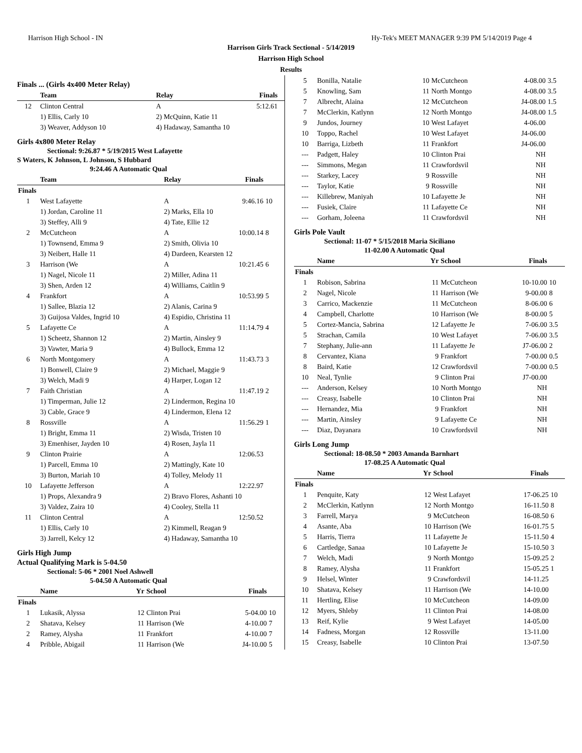Harrison High School - IN Hy-Tek's MEET MANAGER 9:39 PM 5/14/2019 Page 4
Harrison Girls Track Sectional - 5/14/2019
Harrison High School
Results
Finals ... (Girls 4x400 Meter Relay)
| | Team | Relay | Finals | |
| --- | --- | --- | --- | --- |
| 12 | Clinton Central | A | 5:12.61 | |
| | 1) Ellis, Carly 10 | 2) McQuinn, Katie 11 | | |
| | 3) Weaver, Addyson 10 | 4) Hadaway, Samantha 10 | | |
Girls 4x800 Meter Relay
Sectional: 9:26.87 * 5/19/2015 West Lafayette
S Waters, K Johnson, L Johnson, S Hubbard
9:24.46 A Automatic Qual
| | Team | Relay | Finals | |
| --- | --- | --- | --- | --- |
| Finals | | | | |
| 1 | West Lafayette | A | 9:46.16 | 10 |
| | 1) Jordan, Caroline 11 | 2) Marks, Ella 10 | | |
| | 3) Steffey, Alli 9 | 4) Tate, Ellie 12 | | |
| 2 | McCutcheon | A | 10:00.14 | 8 |
| | 1) Townsend, Emma 9 | 2) Smith, Olivia 10 | | |
| | 3) Neibert, Halle 11 | 4) Dardeen, Kearsten 12 | | |
| 3 | Harrison (We | A | 10:21.45 | 6 |
| | 1) Nagel, Nicole 11 | 2) Miller, Adina 11 | | |
| | 3) Shen, Arden 12 | 4) Williams, Caitlin 9 | | |
| 4 | Frankfort | A | 10:53.99 | 5 |
| | 1) Sallee, Blazia 12 | 2) Alanis, Carina 9 | | |
| | 3) Guijosa Valdes, Ingrid 10 | 4) Espidio, Christina 11 | | |
| 5 | Lafayette Ce | A | 11:14.79 | 4 |
| | 1) Scheetz, Shannon 12 | 2) Martin, Ainsley 9 | | |
| | 3) Vawter, Maria 9 | 4) Bullock, Emma 12 | | |
| 6 | North Montgomery | A | 11:43.73 | 3 |
| | 1) Bonwell, Claire 9 | 2) Michael, Maggie 9 | | |
| | 3) Welch, Madi 9 | 4) Harper, Logan 12 | | |
| 7 | Faith Christian | A | 11:47.19 | 2 |
| | 1) Timperman, Julie 12 | 2) Lindermon, Regina 10 | | |
| | 3) Cable, Grace 9 | 4) Lindermon, Elena 12 | | |
| 8 | Rossville | A | 11:56.29 | 1 |
| | 1) Bright, Emma 11 | 2) Wisda, Tristen 10 | | |
| | 3) Emenhiser, Jayden 10 | 4) Rosen, Jayla 11 | | |
| 9 | Clinton Prairie | A | 12:06.53 | |
| | 1) Parcell, Emma 10 | 2) Mattingly, Kate 10 | | |
| | 3) Burton, Mariah 10 | 4) Tolley, Melody 11 | | |
| 10 | Lafayette Jefferson | A | 12:22.97 | |
| | 1) Props, Alexandra 9 | 2) Bravo Flores, Ashanti 10 | | |
| | 3) Valdez, Zaira 10 | 4) Cooley, Stella 11 | | |
| 11 | Clinton Central | A | 12:50.52 | |
| | 1) Ellis, Carly 10 | 2) Kimmell, Reagan 9 | | |
| | 3) Jarrell, Kelcy 12 | 4) Hadaway, Samantha 10 | | |
Girls High Jump
Actual Qualifying Mark is 5-04.50
Sectional: 5-06 * 2001 Noel Ashwell
5-04.50 A Automatic Qual
| | Name | Yr | School | Finals | |
| --- | --- | --- | --- | --- | --- |
| Finals | | | | | |
| 1 | Lukasik, Alyssa | 12 | Clinton Prai | 5-04.00 | 10 |
| 2 | Shatava, Kelsey | 11 | Harrison (We | 4-10.00 | 7 |
| 2 | Ramey, Alysha | 11 | Frankfort | 4-10.00 | 7 |
| 4 | Pribble, Abigail | 11 | Harrison (We | J4-10.00 | 5 |
| 5 | Bonilla, Natalie | 10 | McCutcheon | 4-08.00 | 3.5 |
| 5 | Knowling, Sam | 11 | North Montgo | 4-08.00 | 3.5 |
| 7 | Albrecht, Alaina | 12 | McCutcheon | J4-08.00 | 1.5 |
| 7 | McClerkin, Katlynn | 12 | North Montgo | J4-08.00 | 1.5 |
| 9 | Jundos, Journey | 10 | West Lafayet | 4-06.00 | |
| 10 | Toppo, Rachel | 10 | West Lafayet | J4-06.00 | |
| 10 | Barriga, Lizbeth | 11 | Frankfort | J4-06.00 | |
| --- | Padgett, Haley | 10 | Clinton Prai | NH | |
| --- | Simmons, Megan | 11 | Crawfordsvil | NH | |
| --- | Starkey, Lacey | 9 | Rossville | NH | |
| --- | Taylor, Katie | 9 | Rossville | NH | |
| --- | Killebrew, Maniyah | 10 | Lafayette Je | NH | |
| --- | Fusiek, Claire | 11 | Lafayette Ce | NH | |
| --- | Gorham, Joleena | 11 | Crawfordsvil | NH | |
Girls Pole Vault
Sectional: 11-07 * 5/15/2018 Maria Siciliano
11-02.00 A Automatic Qual
| | Name | Yr | School | Finals | |
| --- | --- | --- | --- | --- | --- |
| Finals | | | | | |
| 1 | Robison, Sabrina | 11 | McCutcheon | 10-10.00 | 10 |
| 2 | Nagel, Nicole | 11 | Harrison (We | 9-00.00 | 8 |
| 3 | Carrico, Mackenzie | 11 | McCutcheon | 8-06.00 | 6 |
| 4 | Campbell, Charlotte | 10 | Harrison (We | 8-00.00 | 5 |
| 5 | Cortez-Mancia, Sabrina | 12 | Lafayette Je | 7-06.00 | 3.5 |
| 5 | Strachan, Camila | 10 | West Lafayet | 7-06.00 | 3.5 |
| 7 | Stephany, Julie-ann | 11 | Lafayette Je | J7-06.00 | 2 |
| 8 | Cervantez, Kiana | 9 | Frankfort | 7-00.00 | 0.5 |
| 8 | Baird, Katie | 12 | Crawfordsvil | 7-00.00 | 0.5 |
| 10 | Neal, Tynlie | 9 | Clinton Prai | J7-00.00 | |
| --- | Anderson, Kelsey | 10 | North Montgo | NH | |
| --- | Creasy, Isabelle | 10 | Clinton Prai | NH | |
| --- | Hernandez, Mia | 9 | Frankfort | NH | |
| --- | Martin, Ainsley | 9 | Lafayette Ce | NH | |
| --- | Diaz, Dayanara | 10 | Crawfordsvil | NH | |
Girls Long Jump
Sectional: 18-08.50 * 2003 Amanda Barnhart
17-08.25 A Automatic Qual
| | Name | Yr | School | Finals | |
| --- | --- | --- | --- | --- | --- |
| Finals | | | | | |
| 1 | Penquite, Katy | 12 | West Lafayet | 17-06.25 | 10 |
| 2 | McClerkin, Katlynn | 12 | North Montgo | 16-11.50 | 8 |
| 3 | Farrell, Marya | 9 | McCutcheon | 16-08.50 | 6 |
| 4 | Asante, Aba | 10 | Harrison (We | 16-01.75 | 5 |
| 5 | Harris, Tierra | 11 | Lafayette Je | 15-11.50 | 4 |
| 6 | Cartledge, Sanaa | 10 | Lafayette Je | 15-10.50 | 3 |
| 7 | Welch, Madi | 9 | North Montgo | 15-09.25 | 2 |
| 8 | Ramey, Alysha | 11 | Frankfort | 15-05.25 | 1 |
| 9 | Helsel, Winter | 9 | Crawfordsvil | 14-11.25 | |
| 10 | Shatava, Kelsey | 11 | Harrison (We | 14-10.00 | |
| 11 | Hertling, Elise | 10 | McCutcheon | 14-09.00 | |
| 12 | Myers, Shleby | 11 | Clinton Prai | 14-08.00 | |
| 13 | Reif, Kylie | 9 | West Lafayet | 14-05.00 | |
| 14 | Fadness, Morgan | 12 | Rossville | 13-11.00 | |
| 15 | Creasy, Isabelle | 10 | Clinton Prai | 13-07.50 | |